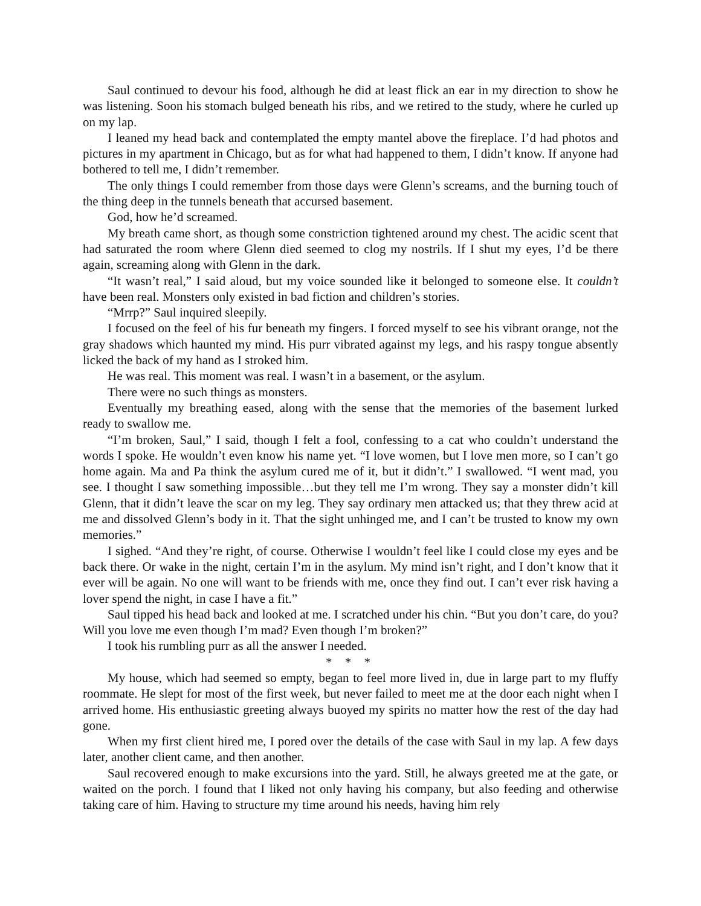Saul continued to devour his food, although he did at least flick an ear in my direction to show he was listening. Soon his stomach bulged beneath his ribs, and we retired to the study, where he curled up on my lap.
I leaned my head back and contemplated the empty mantel above the fireplace. I’d had photos and pictures in my apartment in Chicago, but as for what had happened to them, I didn’t know. If anyone had bothered to tell me, I didn’t remember.
The only things I could remember from those days were Glenn’s screams, and the burning touch of the thing deep in the tunnels beneath that accursed basement.
God, how he’d screamed.
My breath came short, as though some constriction tightened around my chest. The acidic scent that had saturated the room where Glenn died seemed to clog my nostrils. If I shut my eyes, I’d be there again, screaming along with Glenn in the dark.
“It wasn’t real,” I said aloud, but my voice sounded like it belonged to someone else. It couldn’t have been real. Monsters only existed in bad fiction and children’s stories.
“Mrrp?” Saul inquired sleepily.
I focused on the feel of his fur beneath my fingers. I forced myself to see his vibrant orange, not the gray shadows which haunted my mind. His purr vibrated against my legs, and his raspy tongue absently licked the back of my hand as I stroked him.
He was real. This moment was real. I wasn’t in a basement, or the asylum.
There were no such things as monsters.
Eventually my breathing eased, along with the sense that the memories of the basement lurked ready to swallow me.
“I’m broken, Saul,” I said, though I felt a fool, confessing to a cat who couldn’t understand the words I spoke. He wouldn’t even know his name yet. “I love women, but I love men more, so I can’t go home again. Ma and Pa think the asylum cured me of it, but it didn’t.” I swallowed. “I went mad, you see. I thought I saw something impossible…but they tell me I’m wrong. They say a monster didn’t kill Glenn, that it didn’t leave the scar on my leg. They say ordinary men attacked us; that they threw acid at me and dissolved Glenn’s body in it. That the sight unhinged me, and I can’t be trusted to know my own memories.”
I sighed. “And they’re right, of course. Otherwise I wouldn’t feel like I could close my eyes and be back there. Or wake in the night, certain I’m in the asylum. My mind isn’t right, and I don’t know that it ever will be again. No one will want to be friends with me, once they find out. I can’t ever risk having a lover spend the night, in case I have a fit.”
Saul tipped his head back and looked at me. I scratched under his chin. “But you don’t care, do you? Will you love me even though I’m mad? Even though I’m broken?”
I took his rumbling purr as all the answer I needed.
* * *
My house, which had seemed so empty, began to feel more lived in, due in large part to my fluffy roommate. He slept for most of the first week, but never failed to meet me at the door each night when I arrived home. His enthusiastic greeting always buoyed my spirits no matter how the rest of the day had gone.
When my first client hired me, I pored over the details of the case with Saul in my lap. A few days later, another client came, and then another.
Saul recovered enough to make excursions into the yard. Still, he always greeted me at the gate, or waited on the porch. I found that I liked not only having his company, but also feeding and otherwise taking care of him. Having to structure my time around his needs, having him rely